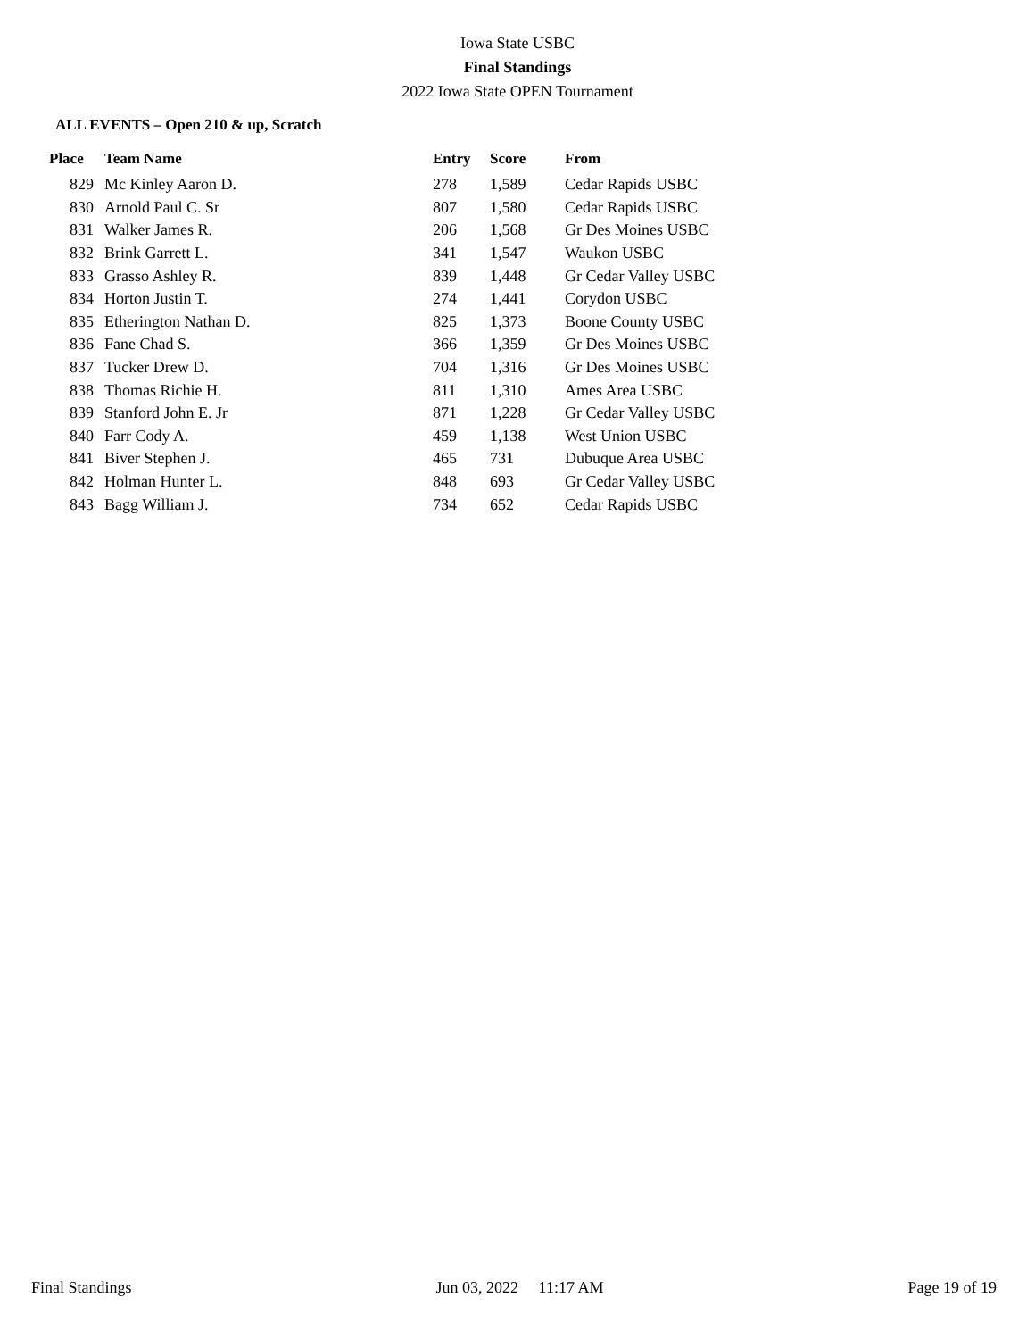Iowa State USBC
Final Standings
2022 Iowa State OPEN Tournament
ALL EVENTS – Open 210 & up, Scratch
| Place | Team Name | Entry | Score | From |
| --- | --- | --- | --- | --- |
| 829 | Mc Kinley Aaron D. | 278 | 1,589 | Cedar Rapids USBC |
| 830 | Arnold Paul C. Sr | 807 | 1,580 | Cedar Rapids USBC |
| 831 | Walker James R. | 206 | 1,568 | Gr Des Moines USBC |
| 832 | Brink Garrett L. | 341 | 1,547 | Waukon USBC |
| 833 | Grasso Ashley R. | 839 | 1,448 | Gr Cedar Valley USBC |
| 834 | Horton Justin T. | 274 | 1,441 | Corydon USBC |
| 835 | Etherington Nathan D. | 825 | 1,373 | Boone County USBC |
| 836 | Fane Chad S. | 366 | 1,359 | Gr Des Moines USBC |
| 837 | Tucker Drew D. | 704 | 1,316 | Gr Des Moines USBC |
| 838 | Thomas Richie H. | 811 | 1,310 | Ames Area USBC |
| 839 | Stanford John E. Jr | 871 | 1,228 | Gr Cedar Valley USBC |
| 840 | Farr Cody A. | 459 | 1,138 | West Union USBC |
| 841 | Biver Stephen J. | 465 | 731 | Dubuque Area USBC |
| 842 | Holman Hunter L. | 848 | 693 | Gr Cedar Valley USBC |
| 843 | Bagg William J. | 734 | 652 | Cedar Rapids USBC |
Final Standings Jun 03, 2022 11:17 AM Page 19 of 19